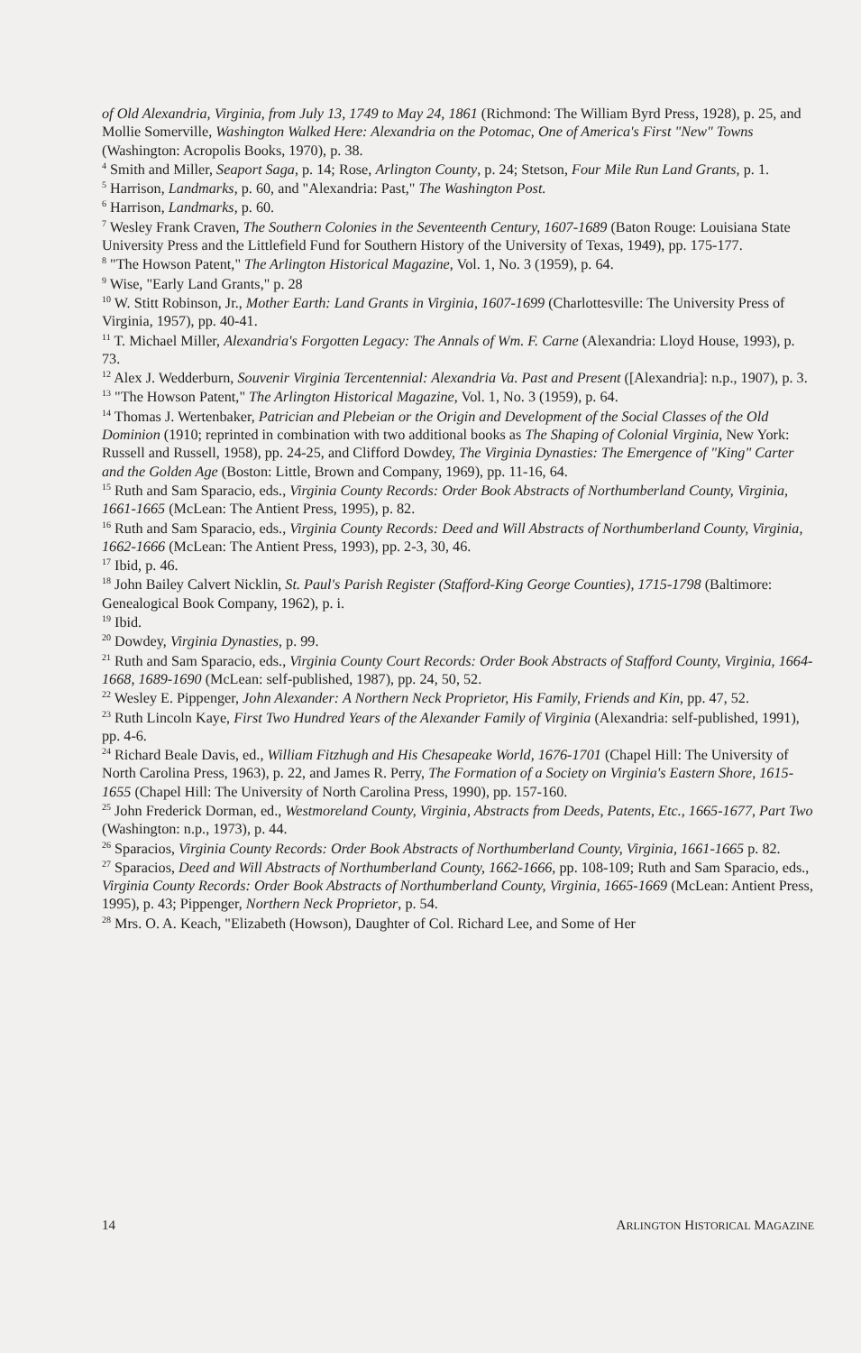of Old Alexandria, Virginia, from July 13, 1749 to May 24, 1861 (Richmond: The William Byrd Press, 1928), p. 25, and Mollie Somerville, Washington Walked Here: Alexandria on the Potomac, One of America's First "New" Towns (Washington: Acropolis Books, 1970), p. 38.
<sup>4</sup> Smith and Miller, Seaport Saga, p. 14; Rose, Arlington County, p. 24; Stetson, Four Mile Run Land Grants, p. 1.
<sup>5</sup> Harrison, Landmarks, p. 60, and "Alexandria: Past," The Washington Post.
<sup>6</sup> Harrison, Landmarks, p. 60.
<sup>7</sup> Wesley Frank Craven, The Southern Colonies in the Seventeenth Century, 1607-1689 (Baton Rouge: Louisiana State University Press and the Littlefield Fund for Southern History of the University of Texas, 1949), pp. 175-177.
<sup>8</sup> "The Howson Patent," The Arlington Historical Magazine, Vol. 1, No. 3 (1959), p. 64.
<sup>9</sup> Wise, "Early Land Grants," p. 28
<sup>10</sup> W. Stitt Robinson, Jr., Mother Earth: Land Grants in Virginia, 1607-1699 (Charlottesville: The University Press of Virginia, 1957), pp. 40-41.
<sup>11</sup> T. Michael Miller, Alexandria's Forgotten Legacy: The Annals of Wm. F. Carne (Alexandria: Lloyd House, 1993), p. 73.
<sup>12</sup> Alex J. Wedderburn, Souvenir Virginia Tercentennial: Alexandria Va. Past and Present ([Alexandria]: n.p., 1907), p. 3.
<sup>13</sup> "The Howson Patent," The Arlington Historical Magazine, Vol. 1, No. 3 (1959), p. 64.
<sup>14</sup> Thomas J. Wertenbaker, Patrician and Plebeian or the Origin and Development of the Social Classes of the Old Dominion (1910; reprinted in combination with two additional books as The Shaping of Colonial Virginia, New York: Russell and Russell, 1958), pp. 24-25, and Clifford Dowdey, The Virginia Dynasties: The Emergence of "King" Carter and the Golden Age (Boston: Little, Brown and Company, 1969), pp. 11-16, 64.
<sup>15</sup> Ruth and Sam Sparacio, eds., Virginia County Records: Order Book Abstracts of Northumberland County, Virginia, 1661-1665 (McLean: The Antient Press, 1995), p. 82.
<sup>16</sup> Ruth and Sam Sparacio, eds., Virginia County Records: Deed and Will Abstracts of Northumberland County, Virginia, 1662-1666 (McLean: The Antient Press, 1993), pp. 2-3, 30, 46.
<sup>17</sup> Ibid, p. 46.
<sup>18</sup> John Bailey Calvert Nicklin, St. Paul's Parish Register (Stafford-King George Counties), 1715-1798 (Baltimore: Genealogical Book Company, 1962), p. i.
<sup>19</sup> Ibid.
<sup>20</sup> Dowdey, Virginia Dynasties, p. 99.
<sup>21</sup> Ruth and Sam Sparacio, eds., Virginia County Court Records: Order Book Abstracts of Stafford County, Virginia, 1664-1668, 1689-1690 (McLean: self-published, 1987), pp. 24, 50, 52.
<sup>22</sup> Wesley E. Pippenger, John Alexander: A Northern Neck Proprietor, His Family, Friends and Kin, pp. 47, 52.
<sup>23</sup> Ruth Lincoln Kaye, First Two Hundred Years of the Alexander Family of Virginia (Alexandria: self-published, 1991), pp. 4-6.
<sup>24</sup> Richard Beale Davis, ed., William Fitzhugh and His Chesapeake World, 1676-1701 (Chapel Hill: The University of North Carolina Press, 1963), p. 22, and James R. Perry, The Formation of a Society on Virginia's Eastern Shore, 1615-1655 (Chapel Hill: The University of North Carolina Press, 1990), pp. 157-160.
<sup>25</sup> John Frederick Dorman, ed., Westmoreland County, Virginia, Abstracts from Deeds, Patents, Etc., 1665-1677, Part Two (Washington: n.p., 1973), p. 44.
<sup>26</sup> Sparacios, Virginia County Records: Order Book Abstracts of Northumberland County, Virginia, 1661-1665 p. 82.
<sup>27</sup> Sparacios, Deed and Will Abstracts of Northumberland County, 1662-1666, pp. 108-109; Ruth and Sam Sparacio, eds., Virginia County Records: Order Book Abstracts of Northumberland County, Virginia, 1665-1669 (McLean: Antient Press, 1995), p. 43; Pippenger, Northern Neck Proprietor, p. 54.
<sup>28</sup> Mrs. O. A. Keach, "Elizabeth (Howson), Daughter of Col. Richard Lee, and Some of Her
14 ARLINGTON HISTORICAL MAGAZINE